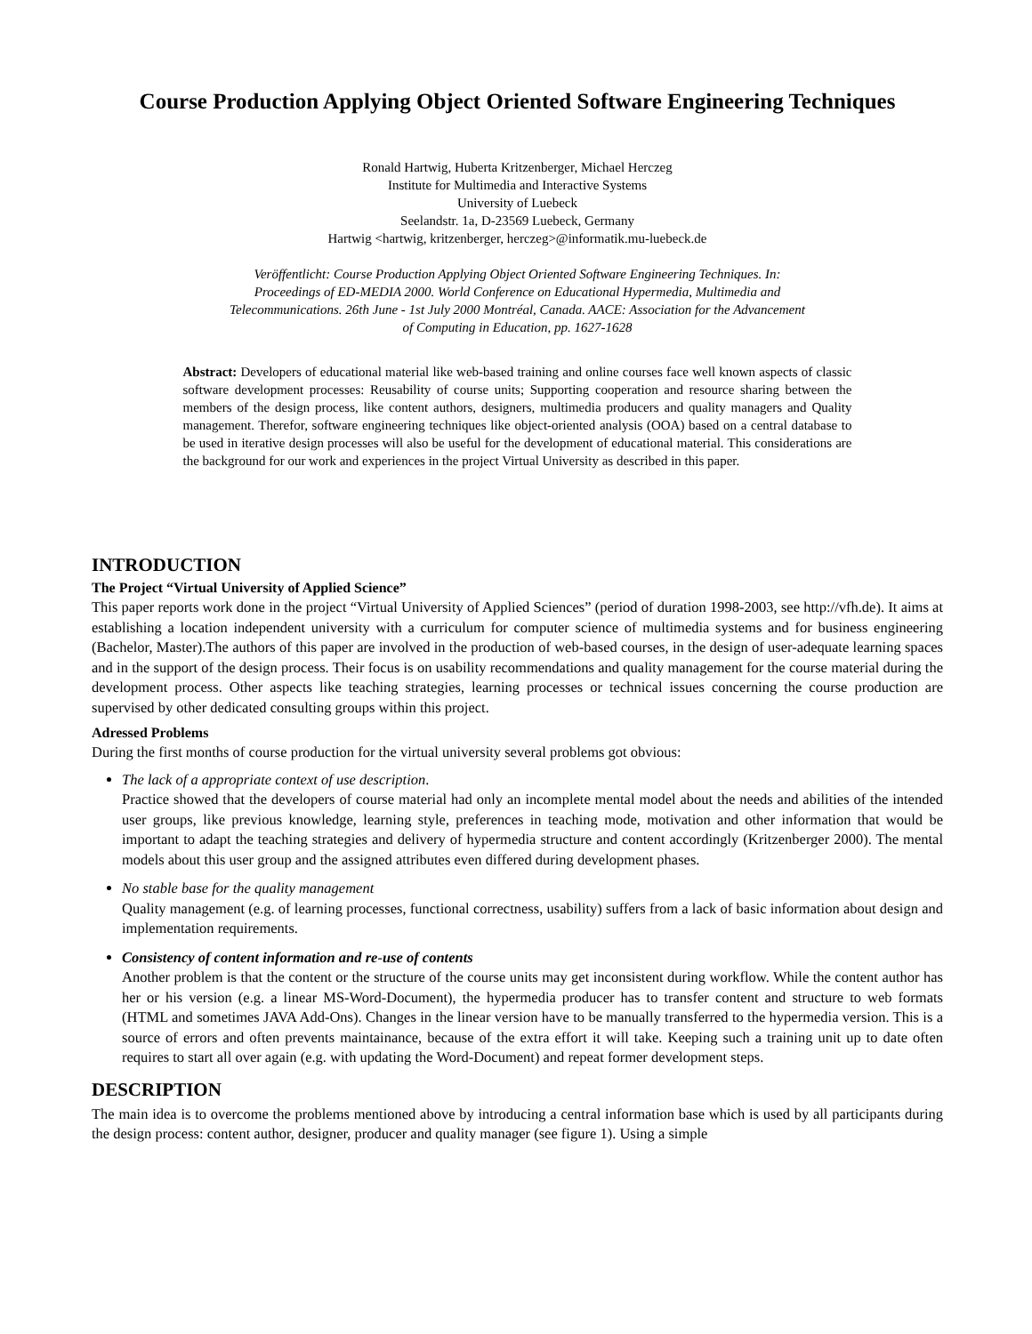Course Production Applying Object Oriented Software Engineering Techniques
Ronald Hartwig, Huberta Kritzenberger, Michael Herczeg
Institute for Multimedia and Interactive Systems
University of Luebeck
Seelandstr. 1a, D-23569 Luebeck, Germany
Hartwig <hartwig, kritzenberger, herczeg>@informatik.mu-luebeck.de
Veröffentlicht: Course Production Applying Object Oriented Software Engineering Techniques. In: Proceedings of ED-MEDIA 2000. World Conference on Educational Hypermedia, Multimedia and Telecommunications. 26th June - 1st July 2000 Montréal, Canada. AACE: Association for the Advancement of Computing in Education, pp. 1627-1628
Abstract: Developers of educational material like web-based training and online courses face well known aspects of classic software development processes: Reusability of course units; Supporting cooperation and resource sharing between the members of the design process, like content authors, designers, multimedia producers and quality managers and Quality management. Therefor, software engineering techniques like object-oriented analysis (OOA) based on a central database to be used in iterative design processes will also be useful for the development of educational material. This considerations are the background for our work and experiences in the project Virtual University as described in this paper.
INTRODUCTION
The Project “Virtual University of Applied Science”
This paper reports work done in the project “Virtual University of Applied Sciences” (period of duration 1998-2003, see http://vfh.de). It aims at establishing a location independent university with a curriculum for computer science of multimedia systems and for business engineering (Bachelor, Master).The authors of this paper are involved in the production of web-based courses, in the design of user-adequate learning spaces and in the support of the design process. Their focus is on usability recommendations and quality management for the course material during the development process. Other aspects like teaching strategies, learning processes or technical issues concerning the course production are supervised by other dedicated consulting groups within this project.
Adressed Problems
During the first months of course production for the virtual university several problems got obvious:
The lack of a appropriate context of use description.
Practice showed that the developers of course material had only an incomplete mental model about the needs and abilities of the intended user groups, like previous knowledge, learning style, preferences in teaching mode, motivation and other information that would be important to adapt the teaching strategies and delivery of hypermedia structure and content accordingly (Kritzenberger 2000). The mental models about this user group and the assigned attributes even differed during development phases.
No stable base for the quality management
Quality management (e.g. of learning processes, functional correctness, usability) suffers from a lack of basic information about design and implementation requirements.
Consistency of content information and re-use of contents
Another problem is that the content or the structure of the course units may get inconsistent during workflow. While the content author has her or his version (e.g. a linear MS-Word-Document), the hypermedia producer has to transfer content and structure to web formats (HTML and sometimes JAVA Add-Ons). Changes in the linear version have to be manually transferred to the hypermedia version. This is a source of errors and often prevents maintainance, because of the extra effort it will take. Keeping such a training unit up to date often requires to start all over again (e.g. with updating the Word-Document) and repeat former development steps.
DESCRIPTION
The main idea is to overcome the problems mentioned above by introducing a central information base which is used by all participants during the design process: content author, designer, producer and quality manager (see figure 1). Using a simple